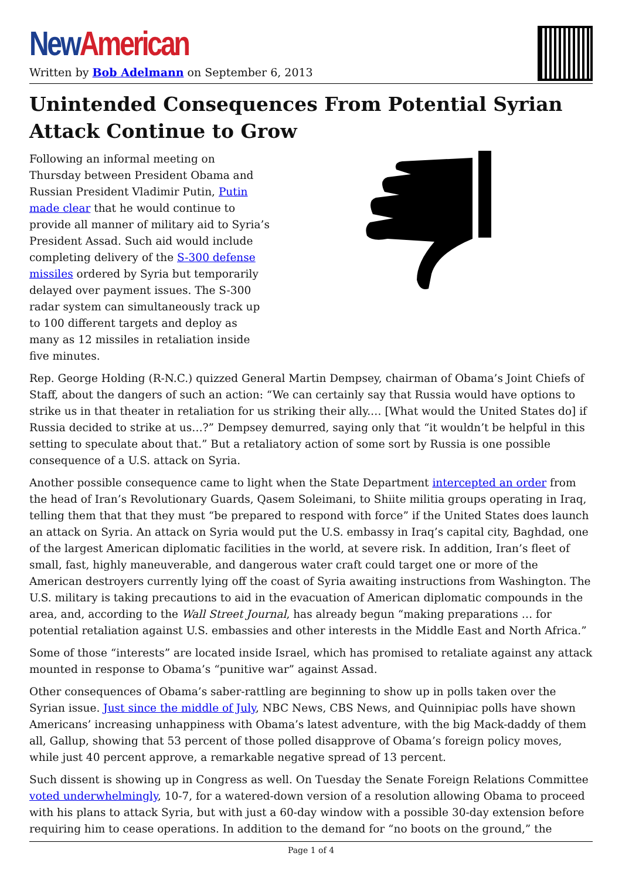New American
Written by Bob Adelmann on September 6, 2013
Unintended Consequences From Potential Syrian Attack Continue to Grow
Following an informal meeting on Thursday between President Obama and Russian President Vladimir Putin, Putin made clear that he would continue to provide all manner of military aid to Syria’s President Assad. Such aid would include completing delivery of the S-300 defense missiles ordered by Syria but temporarily delayed over payment issues. The S-300 radar system can simultaneously track up to 100 different targets and deploy as many as 12 missiles in retaliation inside five minutes.
Rep. George Holding (R-N.C.) quizzed General Martin Dempsey, chairman of Obama’s Joint Chiefs of Staff, about the dangers of such an action: “We can certainly say that Russia would have options to strike us in that theater in retaliation for us striking their ally.… [What would the United States do] if Russia decided to strike at us…?” Dempsey demurred, saying only that “it wouldn’t be helpful in this setting to speculate about that.” But a retaliatory action of some sort by Russia is one possible consequence of a U.S. attack on Syria.
Another possible consequence came to light when the State Department intercepted an order from the head of Iran’s Revolutionary Guards, Qasem Soleimani, to Shiite militia groups operating in Iraq, telling them that that they must “be prepared to respond with force” if the United States does launch an attack on Syria. An attack on Syria would put the U.S. embassy in Iraq’s capital city, Baghdad, one of the largest American diplomatic facilities in the world, at severe risk. In addition, Iran’s fleet of small, fast, highly maneuverable, and dangerous water craft could target one or more of the American destroyers currently lying off the coast of Syria awaiting instructions from Washington. The U.S. military is taking precautions to aid in the evacuation of American diplomatic compounds in the area, and, according to the Wall Street Journal, has already begun “making preparations … for potential retaliation against U.S. embassies and other interests in the Middle East and North Africa.”
Some of those “interests” are located inside Israel, which has promised to retaliate against any attack mounted in response to Obama’s “punitive war” against Assad.
Other consequences of Obama’s saber-rattling are beginning to show up in polls taken over the Syrian issue. Just since the middle of July, NBC News, CBS News, and Quinnipiac polls have shown Americans’ increasing unhappiness with Obama’s latest adventure, with the big Mack-daddy of them all, Gallup, showing that 53 percent of those polled disapprove of Obama’s foreign policy moves, while just 40 percent approve, a remarkable negative spread of 13 percent.
Such dissent is showing up in Congress as well. On Tuesday the Senate Foreign Relations Committee voted underwhelmingly, 10-7, for a watered-down version of a resolution allowing Obama to proceed with his plans to attack Syria, but with just a 60-day window with a possible 30-day extension before requiring him to cease operations. In addition to the demand for “no boots on the ground,” the
Page 1 of 4